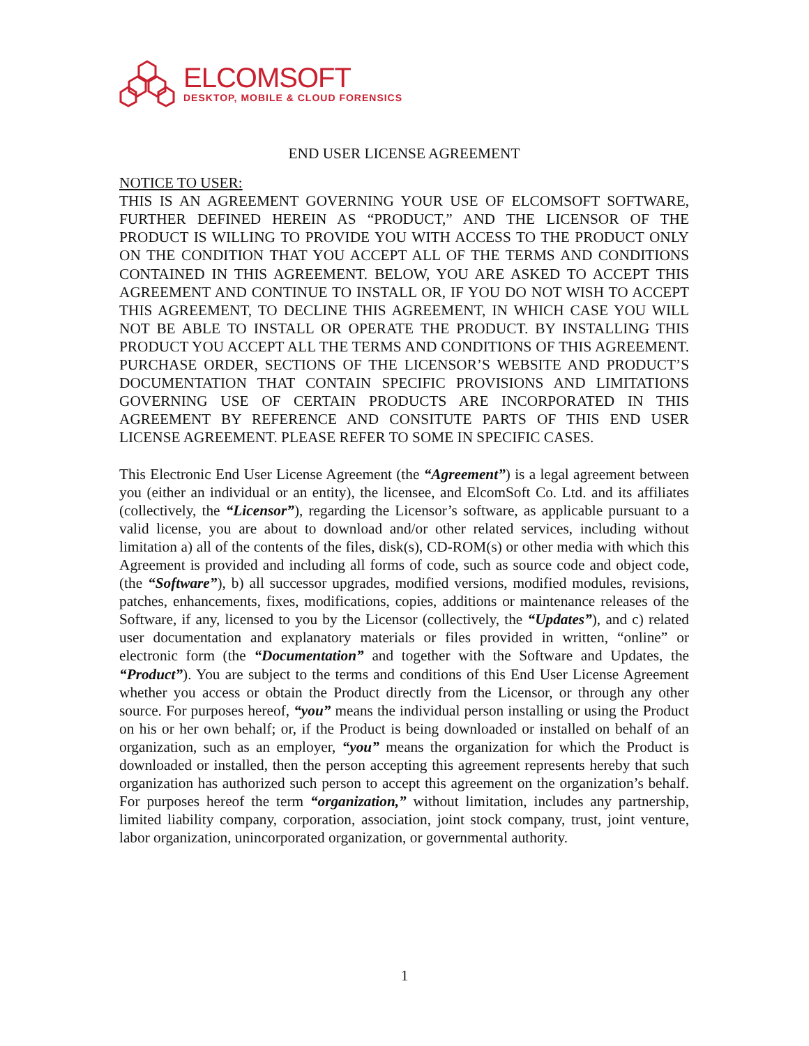ELCOMSOFT
DESKTOP, MOBILE & CLOUD FORENSICS
END USER LICENSE AGREEMENT
NOTICE TO USER:
THIS IS AN AGREEMENT GOVERNING YOUR USE OF ELCOMSOFT SOFTWARE, FURTHER DEFINED HEREIN AS “PRODUCT,” AND THE LICENSOR OF THE PRODUCT IS WILLING TO PROVIDE YOU WITH ACCESS TO THE PRODUCT ONLY ON THE CONDITION THAT YOU ACCEPT ALL OF THE TERMS AND CONDITIONS CONTAINED IN THIS AGREEMENT. BELOW, YOU ARE ASKED TO ACCEPT THIS AGREEMENT AND CONTINUE TO INSTALL OR, IF YOU DO NOT WISH TO ACCEPT THIS AGREEMENT, TO DECLINE THIS AGREEMENT, IN WHICH CASE YOU WILL NOT BE ABLE TO INSTALL OR OPERATE THE PRODUCT. BY INSTALLING THIS PRODUCT YOU ACCEPT ALL THE TERMS AND CONDITIONS OF THIS AGREEMENT. PURCHASE ORDER, SECTIONS OF THE LICENSOR’S WEBSITE AND PRODUCT’S DOCUMENTATION THAT CONTAIN SPECIFIC PROVISIONS AND LIMITATIONS GOVERNING USE OF CERTAIN PRODUCTS ARE INCORPORATED IN THIS AGREEMENT BY REFERENCE AND CONSITUTE PARTS OF THIS END USER LICENSE AGREEMENT. PLEASE REFER TO SOME IN SPECIFIC CASES.
This Electronic End User License Agreement (the “Agreement”) is a legal agreement between you (either an individual or an entity), the licensee, and ElcomSoft Co. Ltd. and its affiliates (collectively, the “Licensor”), regarding the Licensor’s software, as applicable pursuant to a valid license, you are about to download and/or other related services, including without limitation a) all of the contents of the files, disk(s), CD-ROM(s) or other media with which this Agreement is provided and including all forms of code, such as source code and object code, (the “Software”), b) all successor upgrades, modified versions, modified modules, revisions, patches, enhancements, fixes, modifications, copies, additions or maintenance releases of the Software, if any, licensed to you by the Licensor (collectively, the “Updates”), and c) related user documentation and explanatory materials or files provided in written, “online” or electronic form (the “Documentation” and together with the Software and Updates, the “Product”). You are subject to the terms and conditions of this End User License Agreement whether you access or obtain the Product directly from the Licensor, or through any other source. For purposes hereof, “you” means the individual person installing or using the Product on his or her own behalf; or, if the Product is being downloaded or installed on behalf of an organization, such as an employer, “you” means the organization for which the Product is downloaded or installed, then the person accepting this agreement represents hereby that such organization has authorized such person to accept this agreement on the organization’s behalf. For purposes hereof the term “organization,” without limitation, includes any partnership, limited liability company, corporation, association, joint stock company, trust, joint venture, labor organization, unincorporated organization, or governmental authority.
1